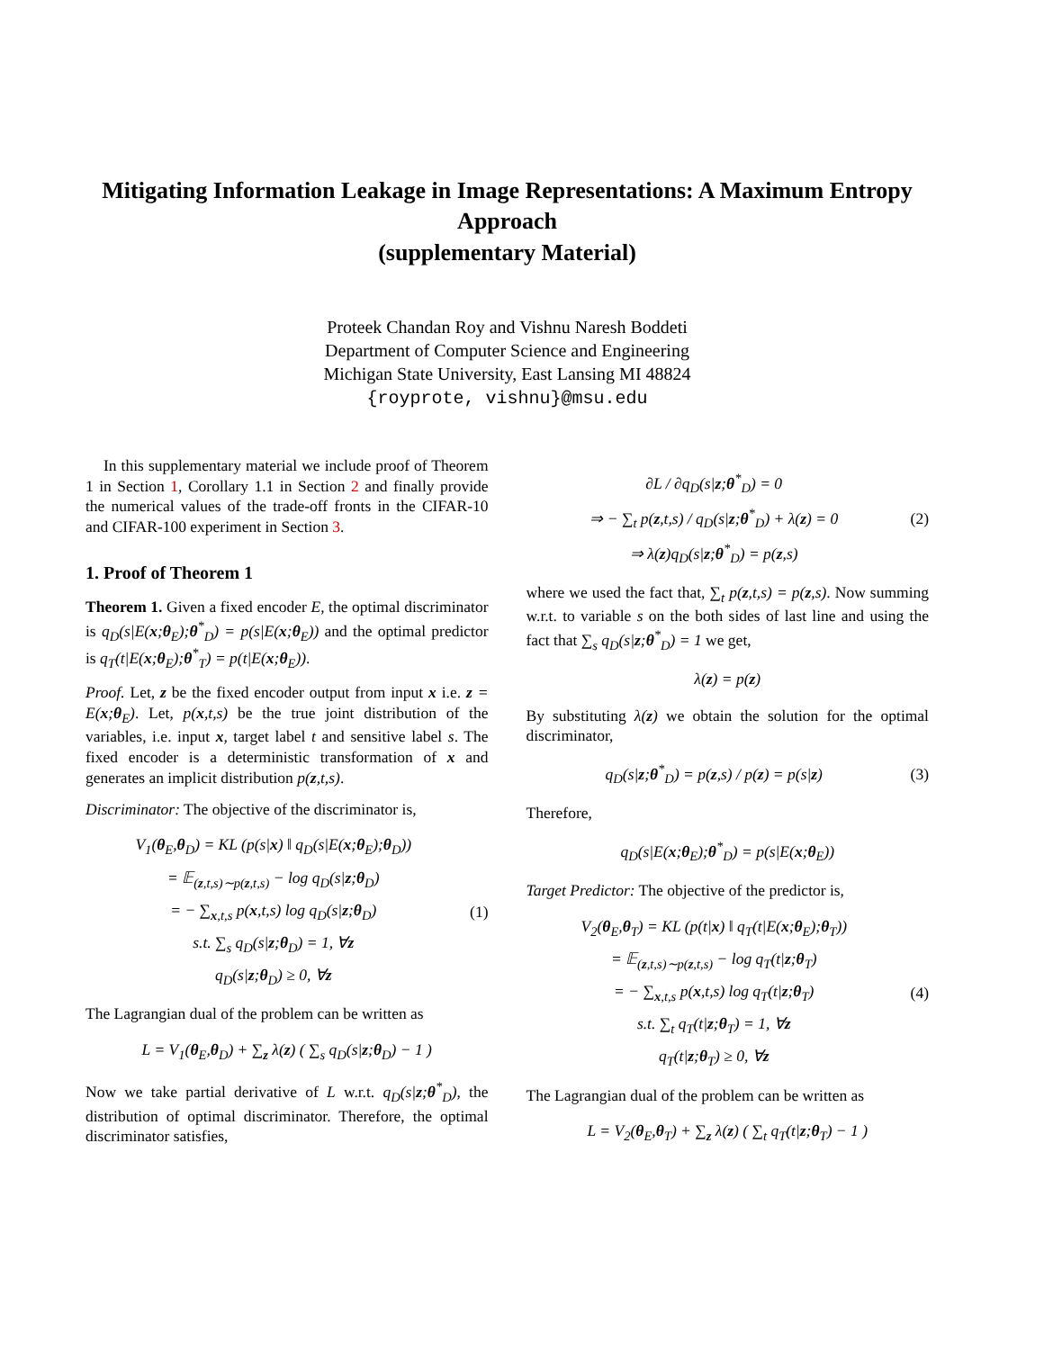Mitigating Information Leakage in Image Representations: A Maximum Entropy Approach
(supplementary Material)
Proteek Chandan Roy and Vishnu Naresh Boddeti
Department of Computer Science and Engineering
Michigan State University, East Lansing MI 48824
{royprote, vishnu}@msu.edu
In this supplementary material we include proof of Theorem 1 in Section 1, Corollary 1.1 in Section 2 and finally provide the numerical values of the trade-off fronts in the CIFAR-10 and CIFAR-100 experiment in Section 3.
1. Proof of Theorem 1
Theorem 1. Given a fixed encoder E, the optimal discriminator is q<sub>D</sub>(s|E(x;θ<sub>E</sub>);θ<sup>*</sup><sub>D</sub>) = p(s|E(x;θ<sub>E</sub>)) and the optimal predictor is q<sub>T</sub>(t|E(x;θ<sub>E</sub>);θ<sup>*</sup><sub>T</sub>) = p(t|E(x;θ<sub>E</sub>)).
Proof. Let, z be the fixed encoder output from input x i.e. z = E(x;θ<sub>E</sub>). Let, p(x,t,s) be the true joint distribution of the variables, i.e. input x, target label t and sensitive label s. The fixed encoder is a deterministic transformation of x and generates an implicit distribution p(z,t,s).
Discriminator: The objective of the discriminator is,
V<sub>1</sub>(θ<sub>E</sub>,θ<sub>D</sub>) = KL (p(s|x) ‖ q<sub>D</sub>(s|E(x;θ<sub>E</sub>);θ<sub>D</sub>))
= 𝔼<sub>(z,t,s)∼p(z,t,s)</sub> − log q<sub>D</sub>(s|z;θ<sub>D</sub>)
= − ∑<sub>x,t,s</sub> p(x,t,s) log q<sub>D</sub>(s|z;θ<sub>D</sub>)
s.t. ∑<sub>s</sub> q<sub>D</sub>(s|z;θ<sub>D</sub>) = 1, ∀z
q<sub>D</sub>(s|z;θ<sub>D</sub>) ≥ 0, ∀z
(1)
The Lagrangian dual of the problem can be written as
L = V<sub>1</sub>(θ<sub>E</sub>,θ<sub>D</sub>) + ∑<sub>z</sub> λ(z) ( ∑<sub>s</sub> q<sub>D</sub>(s|z;θ<sub>D</sub>) − 1 )
Now we take partial derivative of L w.r.t. q<sub>D</sub>(s|z;θ<sup>*</sup><sub>D</sub>), the distribution of optimal discriminator. Therefore, the optimal discriminator satisfies,
∂L / ∂q<sub>D</sub>(s|z;θ<sup>*</sup><sub>D</sub>) = 0
⇒ − ∑<sub>t</sub> p(z,t,s) / q<sub>D</sub>(s|z;θ<sup>*</sup><sub>D</sub>) + λ(z) = 0
⇒ λ(z)q<sub>D</sub>(s|z;θ<sup>*</sup><sub>D</sub>) = p(z,s)
(2)
where we used the fact that, ∑<sub>t</sub> p(z,t,s) = p(z,s). Now summing w.r.t. to variable s on the both sides of last line and using the fact that ∑<sub>s</sub> q<sub>D</sub>(s|z;θ<sup>*</sup><sub>D</sub>) = 1 we get,
λ(z) = p(z)
By substituting λ(z) we obtain the solution for the optimal discriminator,
q<sub>D</sub>(s|z;θ<sup>*</sup><sub>D</sub>) = p(z,s) / p(z) = p(s|z)
(3)
Therefore,
q<sub>D</sub>(s|E(x;θ<sub>E</sub>);θ<sup>*</sup><sub>D</sub>) = p(s|E(x;θ<sub>E</sub>))
Target Predictor: The objective of the predictor is,
V<sub>2</sub>(θ<sub>E</sub>,θ<sub>T</sub>) = KL (p(t|x) ‖ q<sub>T</sub>(t|E(x;θ<sub>E</sub>);θ<sub>T</sub>))
= 𝔼<sub>(z,t,s)∼p(z,t,s)</sub> − log q<sub>T</sub>(t|z;θ<sub>T</sub>)
= − ∑<sub>x,t,s</sub> p(x,t,s) log q<sub>T</sub>(t|z;θ<sub>T</sub>)
s.t. ∑<sub>t</sub> q<sub>T</sub>(t|z;θ<sub>T</sub>) = 1, ∀z
q<sub>T</sub>(t|z;θ<sub>T</sub>) ≥ 0, ∀z
(4)
The Lagrangian dual of the problem can be written as
L = V<sub>2</sub>(θ<sub>E</sub>,θ<sub>T</sub>) + ∑<sub>z</sub> λ(z) ( ∑<sub>t</sub> q<sub>T</sub>(t|z;θ<sub>T</sub>) − 1 )